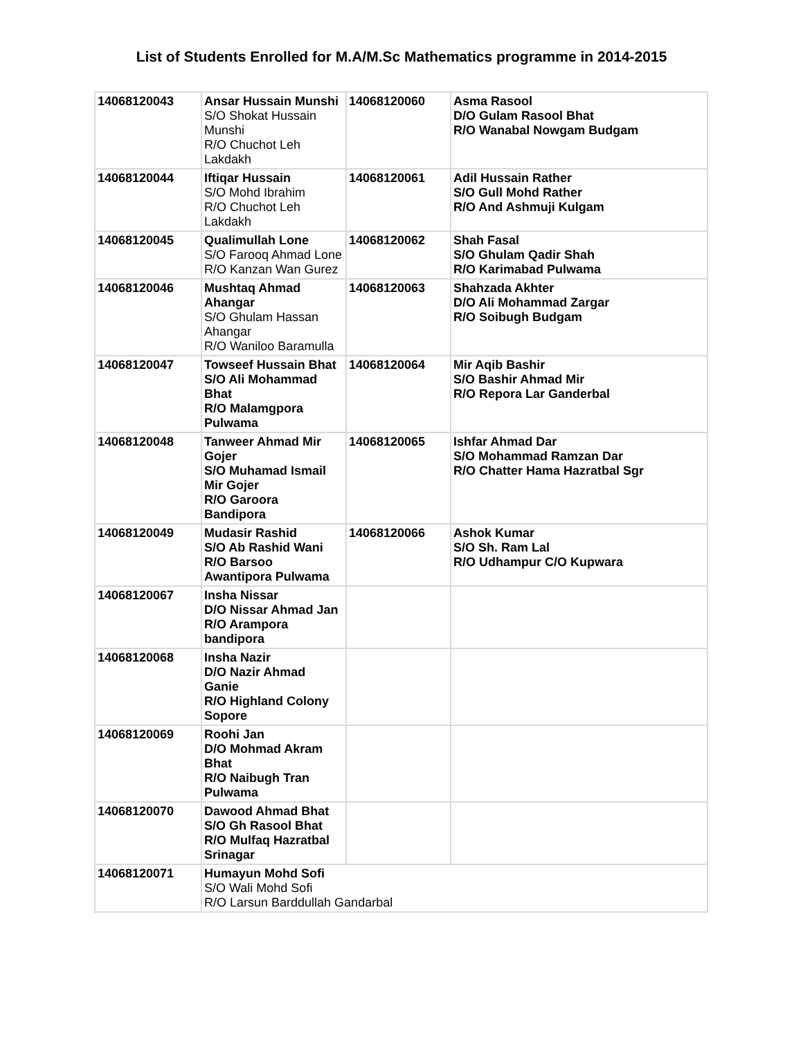List of Students Enrolled for M.A/M.Sc Mathematics programme in 2014-2015
| 14068120043 | Ansar Hussain Munshi S/O Shokat Hussain Munshi R/O Chuchot Leh Lakdakh | 14068120060 | Asma Rasool D/O Gulam Rasool Bhat R/O Wanabal Nowgam Budgam |
| 14068120044 | Iftiqar Hussain S/O Mohd Ibrahim R/O Chuchot Leh Lakdakh | 14068120061 | Adil Hussain Rather S/O Gull Mohd Rather R/O And Ashmuji Kulgam |
| 14068120045 | Qualimullah Lone S/O Farooq Ahmad Lone R/O Kanzan Wan Gurez | 14068120062 | Shah Fasal S/O Ghulam Qadir Shah R/O Karimabad Pulwama |
| 14068120046 | Mushtaq Ahmad Ahangar S/O Ghulam Hassan Ahangar R/O Waniloo Baramulla | 14068120063 | Shahzada Akhter D/O Ali Mohammad Zargar R/O Soibugh Budgam |
| 14068120047 | Towseef Hussain Bhat S/O Ali Mohammad Bhat R/O Malamgpora Pulwama | 14068120064 | Mir Aqib Bashir S/O Bashir Ahmad Mir R/O Repora Lar Ganderbal |
| 14068120048 | Tanweer Ahmad Mir Gojer S/O Muhamad Ismail Mir Gojer R/O Garoora Bandipora | 14068120065 | Ishfar Ahmad Dar S/O Mohammad Ramzan Dar R/O Chatter Hama Hazratbal Sgr |
| 14068120049 | Mudasir Rashid S/O Ab Rashid Wani R/O Barsoo Awantipora Pulwama | 14068120066 | Ashok Kumar S/O Sh. Ram Lal R/O Udhampur C/O Kupwara |
| 14068120067 | Insha Nissar D/O Nissar Ahmad Jan R/O Arampora bandipora | | |
| 14068120068 | Insha Nazir D/O Nazir Ahmad Ganie R/O Highland Colony Sopore | | |
| 14068120069 | Roohi Jan D/O Mohmad Akram Bhat R/O Naibugh Tran Pulwama | | |
| 14068120070 | Dawood Ahmad Bhat S/O Gh Rasool Bhat R/O Mulfaq Hazratbal Srinagar | | |
| 14068120071 | Humayun Mohd Sofi S/O Wali Mohd Sofi R/O Larsun Barddullah Gandarbal | | |